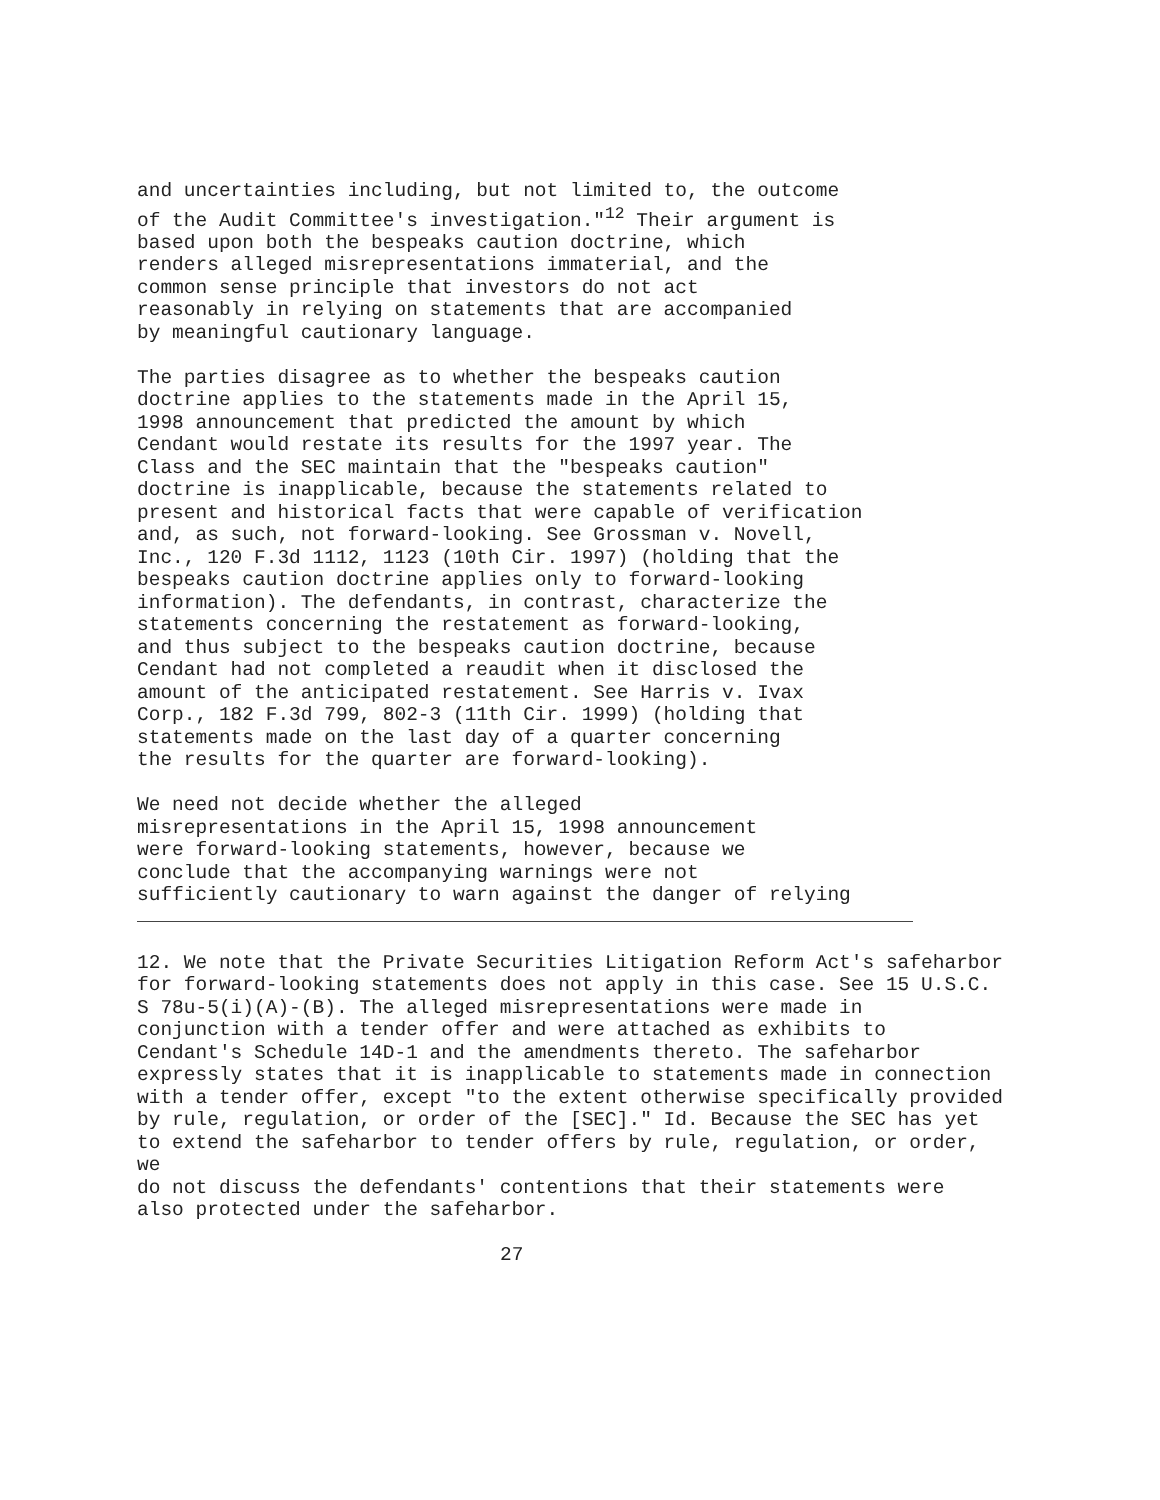and uncertainties including, but not limited to, the outcome
of the Audit Committee's investigation."12 Their argument is
based upon both the bespeaks caution doctrine, which
renders alleged misrepresentations immaterial, and the
common sense principle that investors do not act
reasonably in relying on statements that are accompanied
by meaningful cautionary language.
The parties disagree as to whether the bespeaks caution
doctrine applies to the statements made in the April 15,
1998 announcement that predicted the amount by which
Cendant would restate its results for the 1997 year. The
Class and the SEC maintain that the "bespeaks caution"
doctrine is inapplicable, because the statements related to
present and historical facts that were capable of verification
and, as such, not forward-looking. See Grossman v. Novell,
Inc., 120 F.3d 1112, 1123 (10th Cir. 1997) (holding that the
bespeaks caution doctrine applies only to forward-looking
information). The defendants, in contrast, characterize the
statements concerning the restatement as forward-looking,
and thus subject to the bespeaks caution doctrine, because
Cendant had not completed a reaudit when it disclosed the
amount of the anticipated restatement. See Harris v. Ivax
Corp., 182 F.3d 799, 802-3 (11th Cir. 1999) (holding that
statements made on the last day of a quarter concerning
the results for the quarter are forward-looking).
We need not decide whether the alleged
misrepresentations in the April 15, 1998 announcement
were forward-looking statements, however, because we
conclude that the accompanying warnings were not
sufficiently cautionary to warn against the danger of relying
12. We note that the Private Securities Litigation Reform Act's safeharbor
for forward-looking statements does not apply in this case. See 15 U.S.C.
S 78u-5(i)(A)-(B). The alleged misrepresentations were made in
conjunction with a tender offer and were attached as exhibits to
Cendant's Schedule 14D-1 and the amendments thereto. The safeharbor
expressly states that it is inapplicable to statements made in connection
with a tender offer, except "to the extent otherwise specifically provided
by rule, regulation, or order of the [SEC]." Id. Because the SEC has yet
to extend the safeharbor to tender offers by rule, regulation, or order,
we
do not discuss the defendants' contentions that their statements were
also protected under the safeharbor.
27